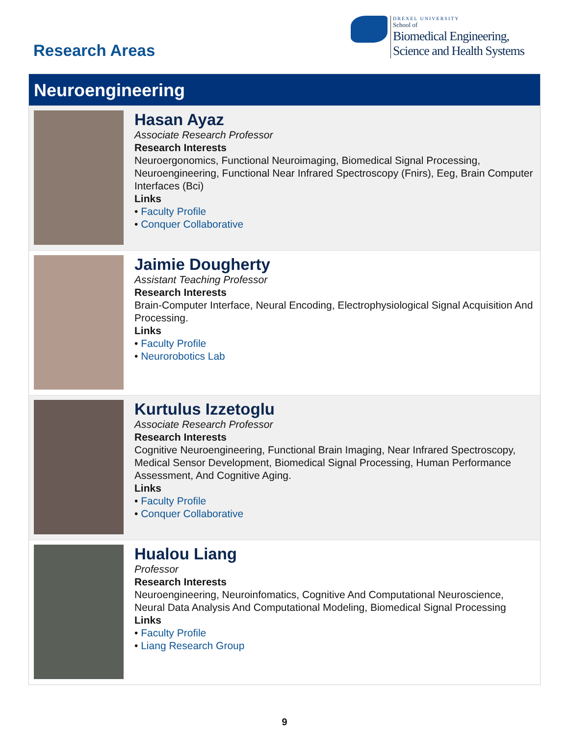Research Areas
DREXEL UNIVERSITY
School of
Biomedical Engineering,
Science and Health Systems
Neuroengineering
Hasan Ayaz
Associate Research Professor
Research Interests
Neuroergonomics, Functional Neuroimaging, Biomedical Signal Processing, Neuroengineering, Functional Near Infrared Spectroscopy (Fnirs), Eeg, Brain Computer Interfaces (Bci)
Links
• Faculty Profile
• Conquer Collaborative
Jaimie Dougherty
Assistant Teaching Professor
Research Interests
Brain-Computer Interface, Neural Encoding, Electrophysiological Signal Acquisition And Processing.
Links
• Faculty Profile
• Neurorobotics Lab
Kurtulus Izzetoglu
Associate Research Professor
Research Interests
Cognitive Neuroengineering, Functional Brain Imaging, Near Infrared Spectroscopy, Medical Sensor Development, Biomedical Signal Processing, Human Performance Assessment, And Cognitive Aging.
Links
• Faculty Profile
• Conquer Collaborative
Hualou Liang
Professor
Research Interests
Neuroengineering, Neuroinfomatics, Cognitive And Computational Neuroscience, Neural Data Analysis And Computational Modeling, Biomedical Signal Processing
Links
• Faculty Profile
• Liang Research Group
9